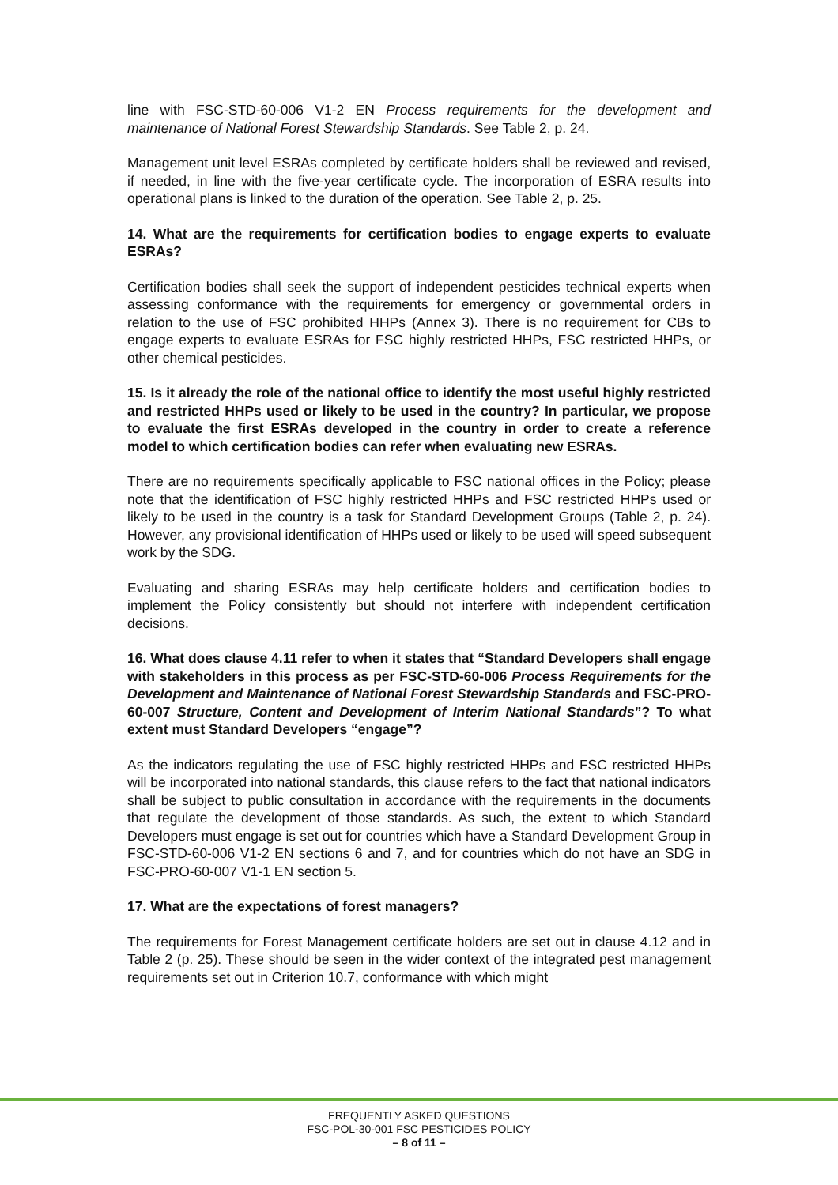line with FSC-STD-60-006 V1-2 EN Process requirements for the development and maintenance of National Forest Stewardship Standards. See Table 2, p. 24.
Management unit level ESRAs completed by certificate holders shall be reviewed and revised, if needed, in line with the five-year certificate cycle. The incorporation of ESRA results into operational plans is linked to the duration of the operation. See Table 2, p. 25.
14. What are the requirements for certification bodies to engage experts to evaluate ESRAs?
Certification bodies shall seek the support of independent pesticides technical experts when assessing conformance with the requirements for emergency or governmental orders in relation to the use of FSC prohibited HHPs (Annex 3). There is no requirement for CBs to engage experts to evaluate ESRAs for FSC highly restricted HHPs, FSC restricted HHPs, or other chemical pesticides.
15. Is it already the role of the national office to identify the most useful highly restricted and restricted HHPs used or likely to be used in the country? In particular, we propose to evaluate the first ESRAs developed in the country in order to create a reference model to which certification bodies can refer when evaluating new ESRAs.
There are no requirements specifically applicable to FSC national offices in the Policy; please note that the identification of FSC highly restricted HHPs and FSC restricted HHPs used or likely to be used in the country is a task for Standard Development Groups (Table 2, p. 24). However, any provisional identification of HHPs used or likely to be used will speed subsequent work by the SDG.
Evaluating and sharing ESRAs may help certificate holders and certification bodies to implement the Policy consistently but should not interfere with independent certification decisions.
16. What does clause 4.11 refer to when it states that “Standard Developers shall engage with stakeholders in this process as per FSC-STD-60-006 Process Requirements for the Development and Maintenance of National Forest Stewardship Standards and FSC-PRO-60-007 Structure, Content and Development of Interim National Standards”? To what extent must Standard Developers “engage”?
As the indicators regulating the use of FSC highly restricted HHPs and FSC restricted HHPs will be incorporated into national standards, this clause refers to the fact that national indicators shall be subject to public consultation in accordance with the requirements in the documents that regulate the development of those standards. As such, the extent to which Standard Developers must engage is set out for countries which have a Standard Development Group in FSC-STD-60-006 V1-2 EN sections 6 and 7, and for countries which do not have an SDG in FSC-PRO-60-007 V1-1 EN section 5.
17. What are the expectations of forest managers?
The requirements for Forest Management certificate holders are set out in clause 4.12 and in Table 2 (p. 25). These should be seen in the wider context of the integrated pest management requirements set out in Criterion 10.7, conformance with which might
FREQUENTLY ASKED QUESTIONS
FSC-POL-30-001 FSC PESTICIDES POLICY
– 8 of 11 –